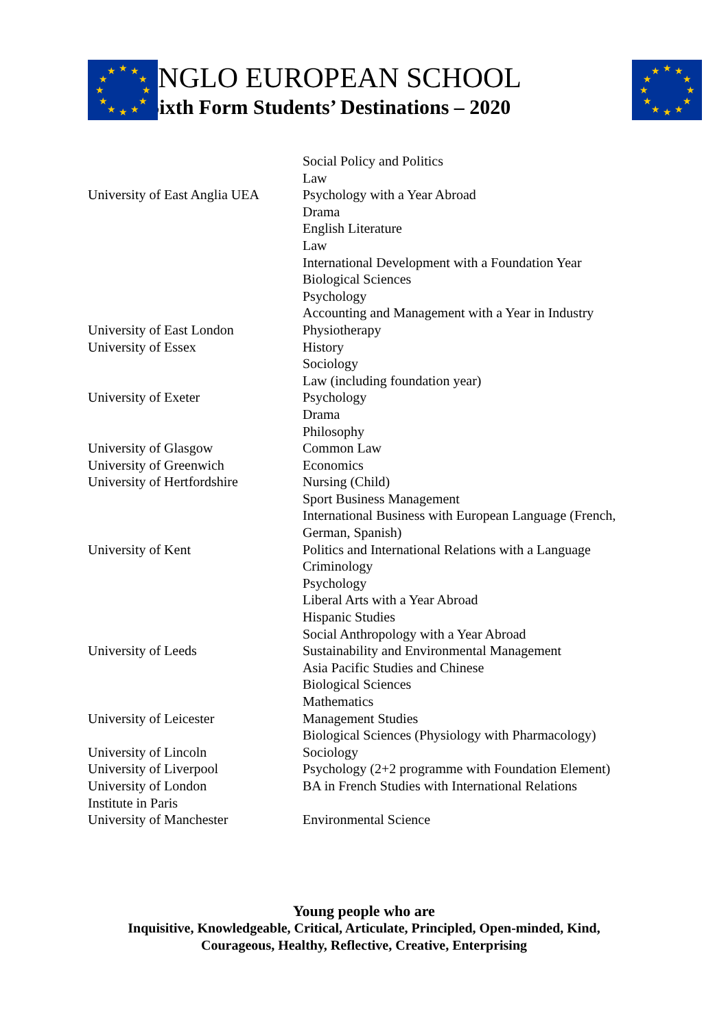★
★
★
★
★
★
★
★
★
★
★
★
★
★
★
★
★
★
★
★
★
★
★
★
ANGLO EUROPEAN SCHOOL
Sixth Form Students’ Destinations – 2020
| | Social Policy and Politics |
| | Law |
| University of East Anglia UEA | Psychology with a Year Abroad |
| | Drama |
| | English Literature |
| | Law |
| | International Development with a Foundation Year |
| | Biological Sciences |
| | Psychology |
| | Accounting and Management with a Year in Industry |
| University of East London | Physiotherapy |
| University of Essex | History |
| | Sociology |
| | Law (including foundation year) |
| University of Exeter | Psychology |
| | Drama |
| | Philosophy |
| University of Glasgow | Common Law |
| University of Greenwich | Economics |
| University of Hertfordshire | Nursing (Child) |
| | Sport Business Management |
| | International Business with European Language (French, German, Spanish) |
| University of Kent | Politics and International Relations with a Language |
| | Criminology |
| | Psychology |
| | Liberal Arts with a Year Abroad |
| | Hispanic Studies |
| | Social Anthropology with a Year Abroad |
| University of Leeds | Sustainability and Environmental Management |
| | Asia Pacific Studies and Chinese |
| | Biological Sciences |
| | Mathematics |
| University of Leicester | Management Studies |
| | Biological Sciences (Physiology with Pharmacology) |
| University of Lincoln | Sociology |
| University of Liverpool | Psychology (2+2 programme with Foundation Element) |
| University of London Institute in Paris | BA in French Studies with International Relations |
| University of Manchester | Environmental Science |
Young people who are
Inquisitive, Knowledgeable, Critical, Articulate, Principled, Open-minded, Kind,
Courageous, Healthy, Reflective, Creative, Enterprising